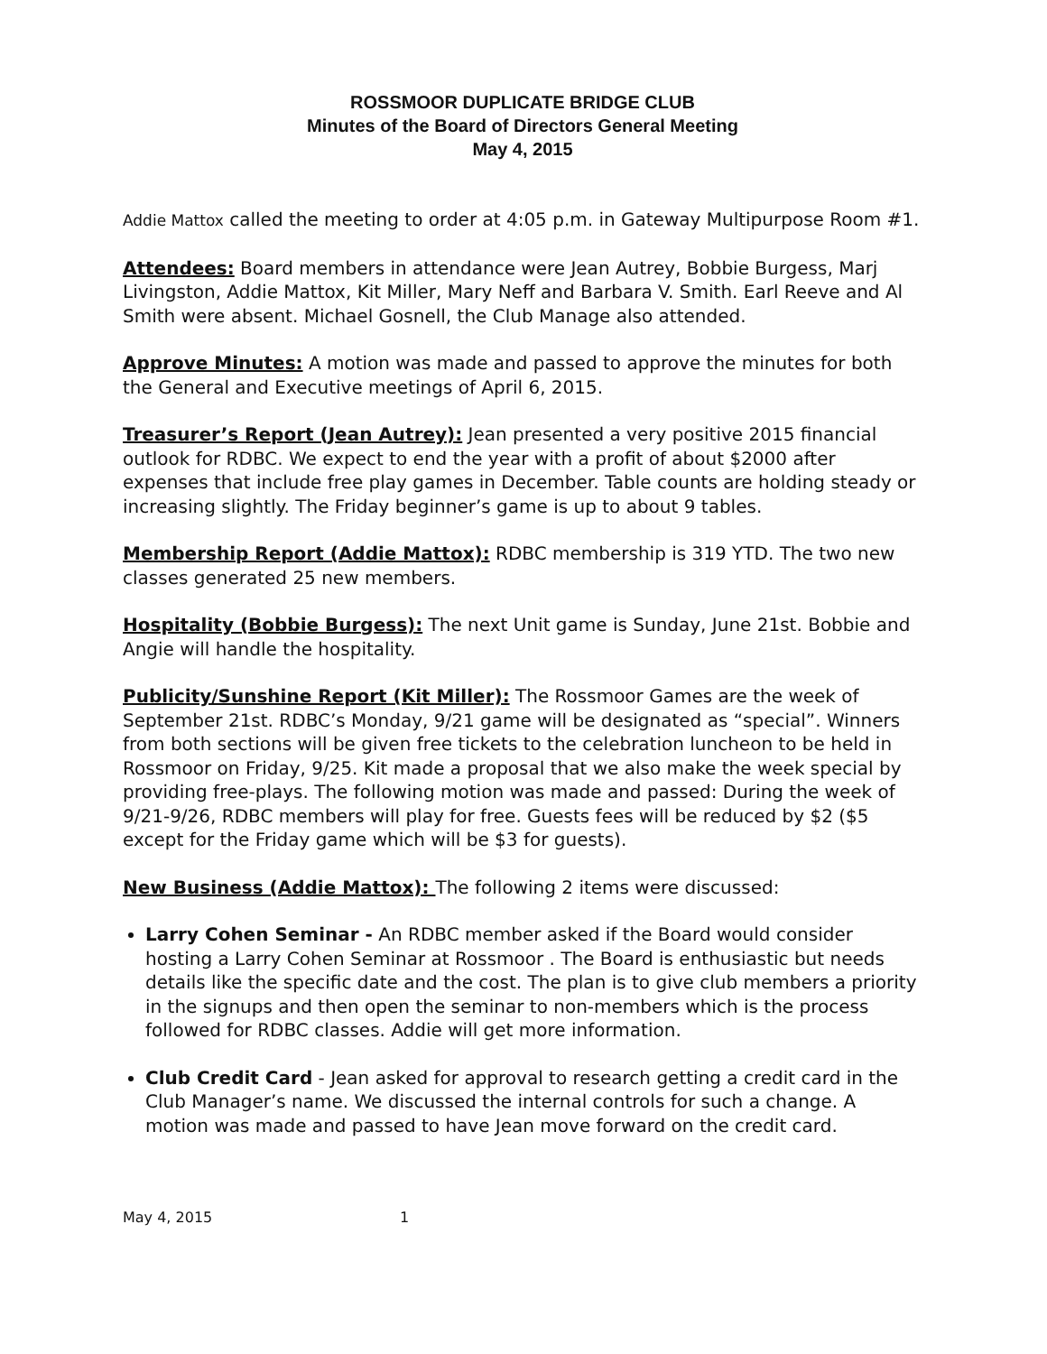ROSSMOOR DUPLICATE BRIDGE CLUB
Minutes of the Board of Directors General Meeting
May 4, 2015
Addie Mattox called the meeting to order at 4:05 p.m. in Gateway Multipurpose Room #1.
Attendees: Board members in attendance were Jean Autrey, Bobbie Burgess, Marj Livingston, Addie Mattox, Kit Miller, Mary Neff and Barbara V. Smith. Earl Reeve and Al Smith were absent. Michael Gosnell, the Club Manage also attended.
Approve Minutes: A motion was made and passed to approve the minutes for both the General and Executive meetings of April 6, 2015.
Treasurer’s Report (Jean Autrey): Jean presented a very positive 2015 financial outlook for RDBC. We expect to end the year with a profit of about $2000 after expenses that include free play games in December. Table counts are holding steady or increasing slightly. The Friday beginner’s game is up to about 9 tables.
Membership Report (Addie Mattox): RDBC membership is 319 YTD. The two new classes generated 25 new members.
Hospitality (Bobbie Burgess): The next Unit game is Sunday, June 21st. Bobbie and Angie will handle the hospitality.
Publicity/Sunshine Report (Kit Miller): The Rossmoor Games are the week of September 21st. RDBC’s Monday, 9/21 game will be designated as “special”. Winners from both sections will be given free tickets to the celebration luncheon to be held in Rossmoor on Friday, 9/25. Kit made a proposal that we also make the week special by providing free-plays. The following motion was made and passed: During the week of 9/21-9/26, RDBC members will play for free. Guests fees will be reduced by $2 ($5 except for the Friday game which will be $3 for guests).
New Business (Addie Mattox): The following 2 items were discussed:
Larry Cohen Seminar - An RDBC member asked if the Board would consider hosting a Larry Cohen Seminar at Rossmoor . The Board is enthusiastic but needs details like the specific date and the cost. The plan is to give club members a priority in the signups and then open the seminar to non-members which is the process followed for RDBC classes. Addie will get more information.
Club Credit Card - Jean asked for approval to research getting a credit card in the Club Manager’s name. We discussed the internal controls for such a change. A motion was made and passed to have Jean move forward on the credit card.
May 4, 2015 1